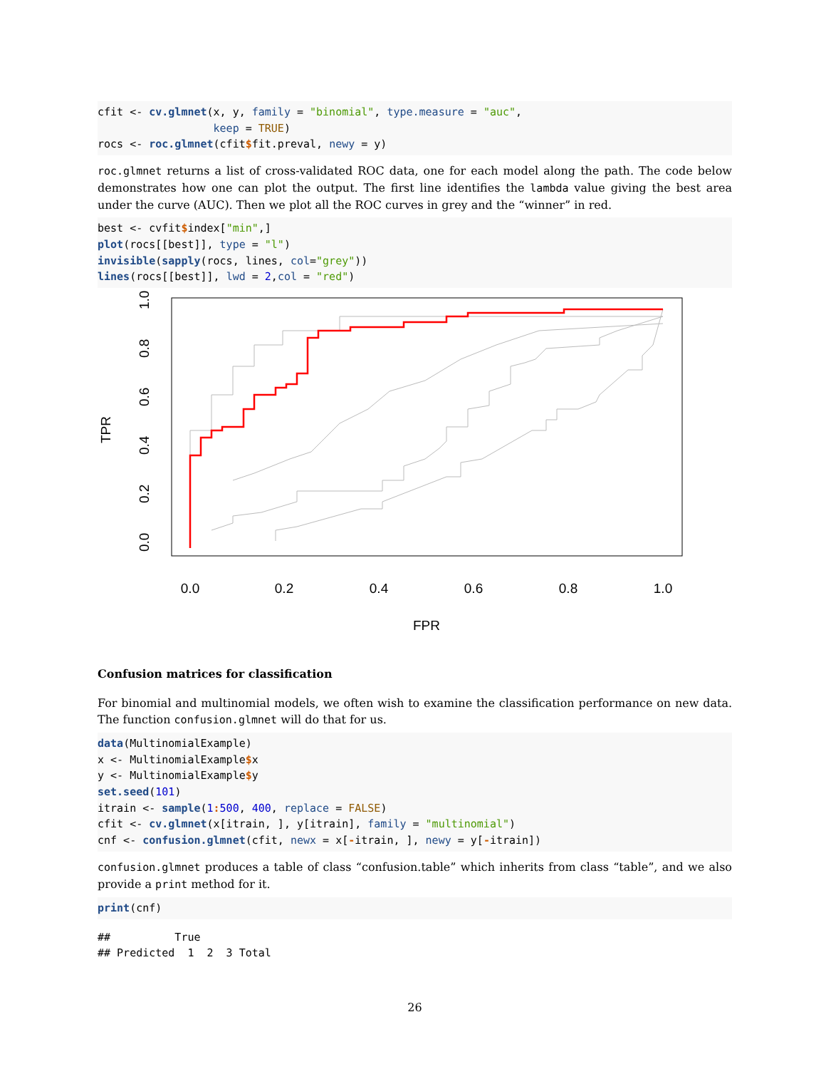cfit <- cv.glmnet(x, y, family = "binomial", type.measure = "auc",
                  keep = TRUE)
rocs <- roc.glmnet(cfit$fit.preval, newy = y)
roc.glmnet returns a list of cross-validated ROC data, one for each model along the path. The code below demonstrates how one can plot the output. The first line identifies the lambda value giving the best area under the curve (AUC). Then we plot all the ROC curves in grey and the “winner” in red.
best <- cvfit$index["min",]
plot(rocs[[best]], type = "l")
invisible(sapply(rocs, lines, col="grey"))
lines(rocs[[best]], lwd = 2,col = "red")
0.0
0.2
0.4
0.6
0.8
1.0
FPR
0.0
0.2
0.4
0.6
0.8
1.0
TPR
Confusion matrices for classification
For binomial and multinomial models, we often wish to examine the classification performance on new data. The function confusion.glmnet will do that for us.
data(MultinomialExample)
x <- MultinomialExample$x
y <- MultinomialExample$y
set.seed(101)
itrain <- sample(1: 500, 400, replace = FALSE)
cfit <- cv.glmnet(x[itrain, ], y[itrain], family = "multinomial")
cnf <- confusion.glmnet(cfit, newx = x[-itrain, ], newy = y[-itrain])
confusion.glmnet produces a table of class “confusion.table” which inherits from class “table”, and we also provide a print method for it.
print(cnf)
##          True
## Predicted  1  2  3 Total
26